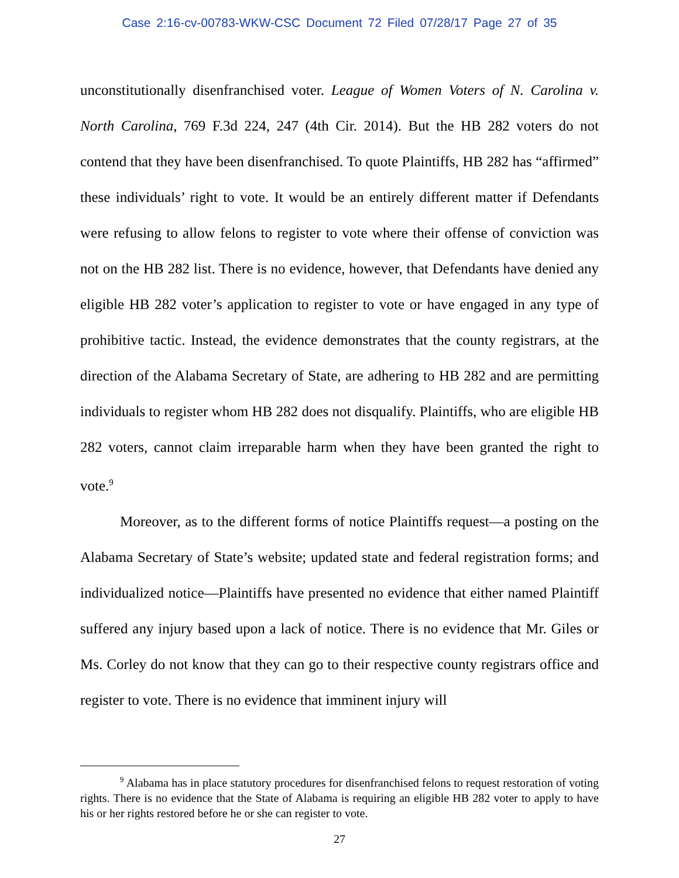Case 2:16-cv-00783-WKW-CSC Document 72 Filed 07/28/17 Page 27 of 35
unconstitutionally disenfranchised voter. League of Women Voters of N. Carolina v. North Carolina, 769 F.3d 224, 247 (4th Cir. 2014). But the HB 282 voters do not contend that they have been disenfranchised. To quote Plaintiffs, HB 282 has “affirmed” these individuals’ right to vote. It would be an entirely different matter if Defendants were refusing to allow felons to register to vote where their offense of conviction was not on the HB 282 list. There is no evidence, however, that Defendants have denied any eligible HB 282 voter’s application to register to vote or have engaged in any type of prohibitive tactic. Instead, the evidence demonstrates that the county registrars, at the direction of the Alabama Secretary of State, are adhering to HB 282 and are permitting individuals to register whom HB 282 does not disqualify. Plaintiffs, who are eligible HB 282 voters, cannot claim irreparable harm when they have been granted the right to vote.<sup>9</sup>
Moreover, as to the different forms of notice Plaintiffs request—a posting on the Alabama Secretary of State’s website; updated state and federal registration forms; and individualized notice—Plaintiffs have presented no evidence that either named Plaintiff suffered any injury based upon a lack of notice. There is no evidence that Mr. Giles or Ms. Corley do not know that they can go to their respective county registrars office and register to vote. There is no evidence that imminent injury will
<sup>9</sup> Alabama has in place statutory procedures for disenfranchised felons to request restoration of voting rights. There is no evidence that the State of Alabama is requiring an eligible HB 282 voter to apply to have his or her rights restored before he or she can register to vote.
27